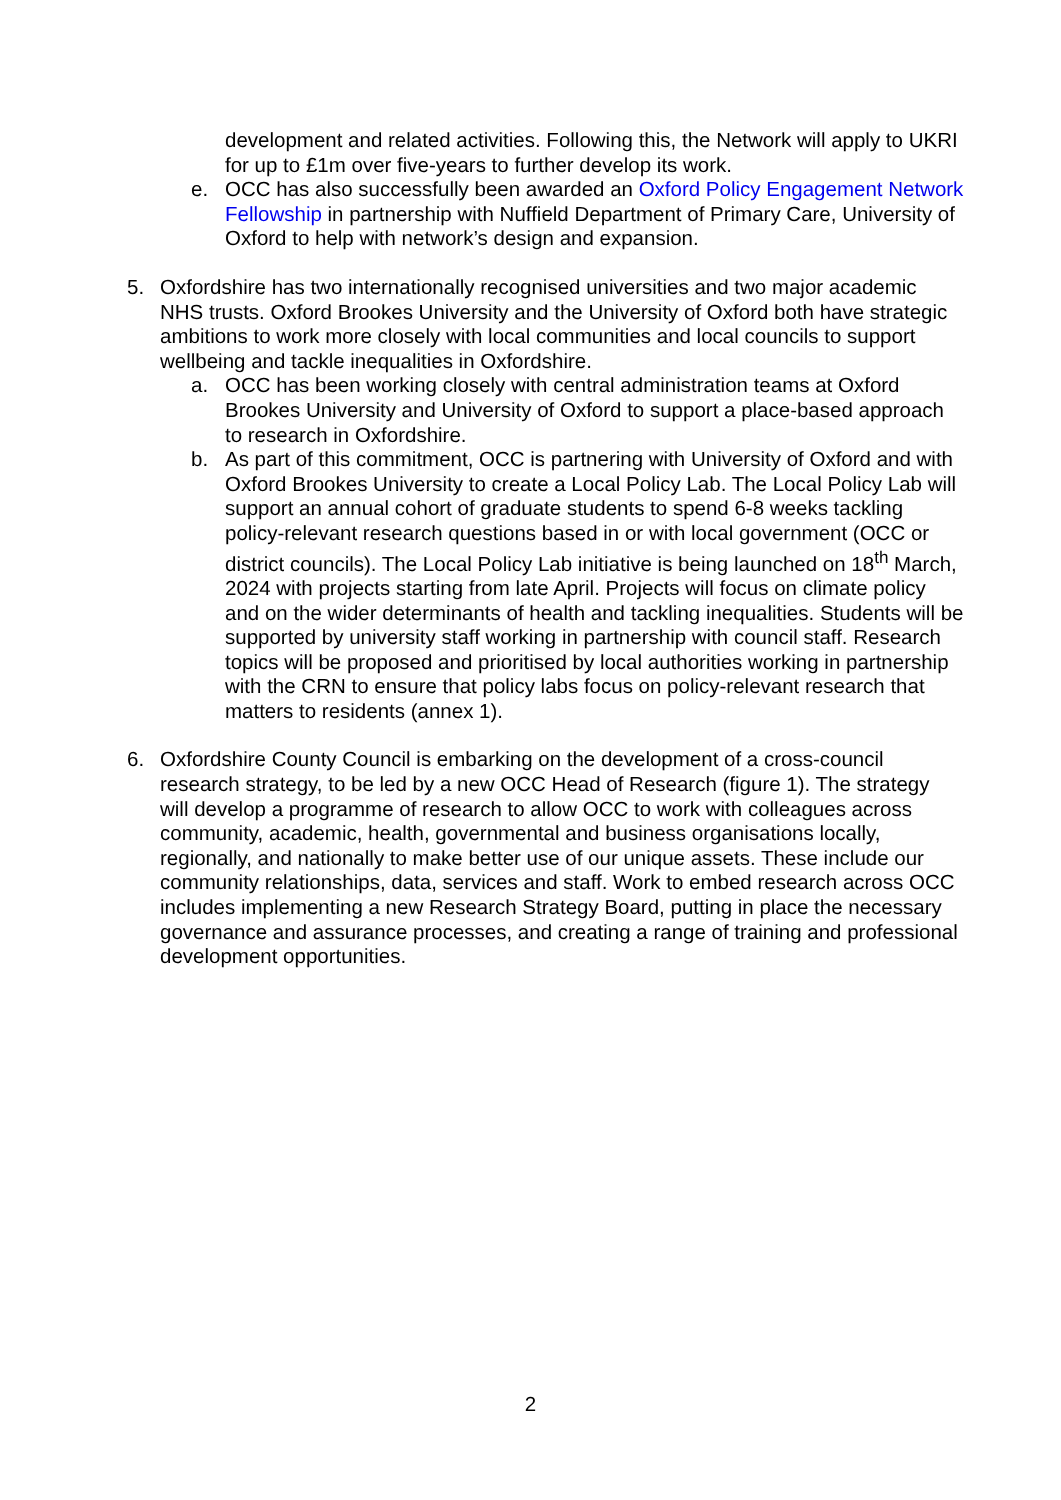development and related activities. Following this, the Network will apply to UKRI for up to £1m over five-years to further develop its work.
e. OCC has also successfully been awarded an Oxford Policy Engagement Network Fellowship in partnership with Nuffield Department of Primary Care, University of Oxford to help with network’s design and expansion.
5. Oxfordshire has two internationally recognised universities and two major academic NHS trusts. Oxford Brookes University and the University of Oxford both have strategic ambitions to work more closely with local communities and local councils to support wellbeing and tackle inequalities in Oxfordshire.
a. OCC has been working closely with central administration teams at Oxford Brookes University and University of Oxford to support a place-based approach to research in Oxfordshire.
b. As part of this commitment, OCC is partnering with University of Oxford and with Oxford Brookes University to create a Local Policy Lab. The Local Policy Lab will support an annual cohort of graduate students to spend 6-8 weeks tackling policy-relevant research questions based in or with local government (OCC or district councils). The Local Policy Lab initiative is being launched on 18<sup>th</sup> March, 2024 with projects starting from late April. Projects will focus on climate policy and on the wider determinants of health and tackling inequalities. Students will be supported by university staff working in partnership with council staff. Research topics will be proposed and prioritised by local authorities working in partnership with the CRN to ensure that policy labs focus on policy-relevant research that matters to residents (annex 1).
6. Oxfordshire County Council is embarking on the development of a cross-council research strategy, to be led by a new OCC Head of Research (figure 1). The strategy will develop a programme of research to allow OCC to work with colleagues across community, academic, health, governmental and business organisations locally, regionally, and nationally to make better use of our unique assets. These include our community relationships, data, services and staff. Work to embed research across OCC includes implementing a new Research Strategy Board, putting in place the necessary governance and assurance processes, and creating a range of training and professional development opportunities.
2